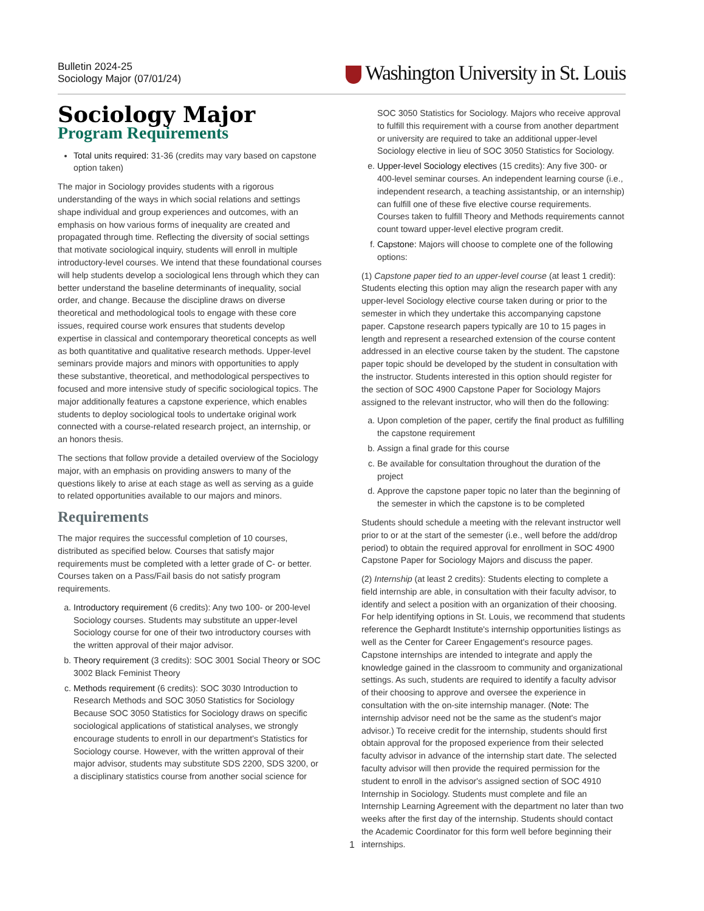Bulletin 2024-25
Sociology Major (07/01/24)
Washington University in St. Louis
Sociology Major
Program Requirements
Total units required: 31-36 (credits may vary based on capstone option taken)
The major in Sociology provides students with a rigorous understanding of the ways in which social relations and settings shape individual and group experiences and outcomes, with an emphasis on how various forms of inequality are created and propagated through time. Reflecting the diversity of social settings that motivate sociological inquiry, students will enroll in multiple introductory-level courses. We intend that these foundational courses will help students develop a sociological lens through which they can better understand the baseline determinants of inequality, social order, and change. Because the discipline draws on diverse theoretical and methodological tools to engage with these core issues, required course work ensures that students develop expertise in classical and contemporary theoretical concepts as well as both quantitative and qualitative research methods. Upper-level seminars provide majors and minors with opportunities to apply these substantive, theoretical, and methodological perspectives to focused and more intensive study of specific sociological topics. The major additionally features a capstone experience, which enables students to deploy sociological tools to undertake original work connected with a course-related research project, an internship, or an honors thesis.
The sections that follow provide a detailed overview of the Sociology major, with an emphasis on providing answers to many of the questions likely to arise at each stage as well as serving as a guide to related opportunities available to our majors and minors.
Requirements
The major requires the successful completion of 10 courses, distributed as specified below. Courses that satisfy major requirements must be completed with a letter grade of C- or better. Courses taken on a Pass/Fail basis do not satisfy program requirements.
a. Introductory requirement (6 credits): Any two 100- or 200-level Sociology courses. Students may substitute an upper-level Sociology course for one of their two introductory courses with the written approval of their major advisor.
b. Theory requirement (3 credits): SOC 3001 Social Theory or SOC 3002 Black Feminist Theory
c. Methods requirement (6 credits): SOC 3030 Introduction to Research Methods and SOC 3050 Statistics for Sociology Because SOC 3050 Statistics for Sociology draws on specific sociological applications of statistical analyses, we strongly encourage students to enroll in our department's Statistics for Sociology course. However, with the written approval of their major advisor, students may substitute SDS 2200, SDS 3200, or a disciplinary statistics course from another social science for
SOC 3050 Statistics for Sociology. Majors who receive approval to fulfill this requirement with a course from another department or university are required to take an additional upper-level Sociology elective in lieu of SOC 3050 Statistics for Sociology.
e. Upper-level Sociology electives (15 credits): Any five 300- or 400-level seminar courses. An independent learning course (i.e., independent research, a teaching assistantship, or an internship) can fulfill one of these five elective course requirements. Courses taken to fulfill Theory and Methods requirements cannot count toward upper-level elective program credit.
f. Capstone: Majors will choose to complete one of the following options:
(1) Capstone paper tied to an upper-level course (at least 1 credit): Students electing this option may align the research paper with any upper-level Sociology elective course taken during or prior to the semester in which they undertake this accompanying capstone paper. Capstone research papers typically are 10 to 15 pages in length and represent a researched extension of the course content addressed in an elective course taken by the student. The capstone paper topic should be developed by the student in consultation with the instructor. Students interested in this option should register for the section of SOC 4900 Capstone Paper for Sociology Majors assigned to the relevant instructor, who will then do the following:
a. Upon completion of the paper, certify the final product as fulfilling the capstone requirement
b. Assign a final grade for this course
c. Be available for consultation throughout the duration of the project
d. Approve the capstone paper topic no later than the beginning of the semester in which the capstone is to be completed
Students should schedule a meeting with the relevant instructor well prior to or at the start of the semester (i.e., well before the add/drop period) to obtain the required approval for enrollment in SOC 4900 Capstone Paper for Sociology Majors and discuss the paper.
(2) Internship (at least 2 credits): Students electing to complete a field internship are able, in consultation with their faculty advisor, to identify and select a position with an organization of their choosing. For help identifying options in St. Louis, we recommend that students reference the Gephardt Institute's internship opportunities listings as well as the Center for Career Engagement's resource pages. Capstone internships are intended to integrate and apply the knowledge gained in the classroom to community and organizational settings. As such, students are required to identify a faculty advisor of their choosing to approve and oversee the experience in consultation with the on-site internship manager. (Note: The internship advisor need not be the same as the student's major advisor.) To receive credit for the internship, students should first obtain approval for the proposed experience from their selected faculty advisor in advance of the internship start date. The selected faculty advisor will then provide the required permission for the student to enroll in the advisor's assigned section of SOC 4910 Internship in Sociology. Students must complete and file an Internship Learning Agreement with the department no later than two weeks after the first day of the internship. Students should contact the Academic Coordinator for this form well before beginning their internships.
1